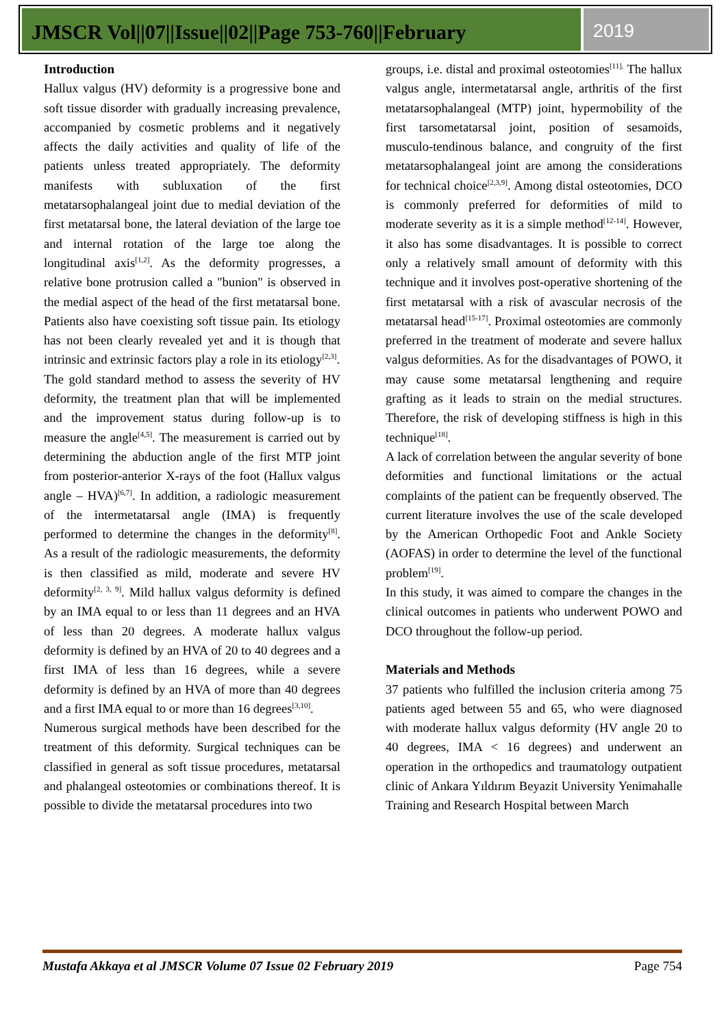JMSCR Vol||07||Issue||02||Page 753-760||February
2019
Introduction
Hallux valgus (HV) deformity is a progressive bone and soft tissue disorder with gradually increasing prevalence, accompanied by cosmetic problems and it negatively affects the daily activities and quality of life of the patients unless treated appropriately. The deformity manifests with subluxation of the first metatarsophalangeal joint due to medial deviation of the first metatarsal bone, the lateral deviation of the large toe and internal rotation of the large toe along the longitudinal axis<sup>[1,2]</sup>. As the deformity progresses, a relative bone protrusion called a "bunion" is observed in the medial aspect of the head of the first metatarsal bone. Patients also have coexisting soft tissue pain. Its etiology has not been clearly revealed yet and it is though that intrinsic and extrinsic factors play a role in its etiology<sup>[2,3]</sup>.
The gold standard method to assess the severity of HV deformity, the treatment plan that will be implemented and the improvement status during follow-up is to measure the angle<sup>[4,5]</sup>. The measurement is carried out by determining the abduction angle of the first MTP joint from posterior-anterior X-rays of the foot (Hallux valgus angle – HVA)<sup>[6,7]</sup>. In addition, a radiologic measurement of the intermetatarsal angle (IMA) is frequently performed to determine the changes in the deformity<sup>[8]</sup>. As a result of the radiologic measurements, the deformity is then classified as mild, moderate and severe HV deformity<sup>[2, 3, 9]</sup>. Mild hallux valgus deformity is defined by an IMA equal to or less than 11 degrees and an HVA of less than 20 degrees. A moderate hallux valgus deformity is defined by an HVA of 20 to 40 degrees and a first IMA of less than 16 degrees, while a severe deformity is defined by an HVA of more than 40 degrees and a first IMA equal to or more than 16 degrees<sup>[3,10]</sup>.
Numerous surgical methods have been described for the treatment of this deformity. Surgical techniques can be classified in general as soft tissue procedures, metatarsal and phalangeal osteotomies or combinations thereof. It is possible to divide the metatarsal procedures into two
groups, i.e. distal and proximal osteotomies<sup>[11].</sup> The hallux valgus angle, intermetatarsal angle, arthritis of the first metatarsophalangeal (MTP) joint, hypermobility of the first tarsometatarsal joint, position of sesamoids, musculo-tendinous balance, and congruity of the first metatarsophalangeal joint are among the considerations for technical choice<sup>[2,3,9]</sup>. Among distal osteotomies, DCO is commonly preferred for deformities of mild to moderate severity as it is a simple method<sup>[12-14]</sup>. However, it also has some disadvantages. It is possible to correct only a relatively small amount of deformity with this technique and it involves post-operative shortening of the first metatarsal with a risk of avascular necrosis of the metatarsal head<sup>[15-17]</sup>. Proximal osteotomies are commonly preferred in the treatment of moderate and severe hallux valgus deformities. As for the disadvantages of POWO, it may cause some metatarsal lengthening and require grafting as it leads to strain on the medial structures. Therefore, the risk of developing stiffness is high in this technique<sup>[18]</sup>.
A lack of correlation between the angular severity of bone deformities and functional limitations or the actual complaints of the patient can be frequently observed. The current literature involves the use of the scale developed by the American Orthopedic Foot and Ankle Society (AOFAS) in order to determine the level of the functional problem<sup>[19]</sup>.
In this study, it was aimed to compare the changes in the clinical outcomes in patients who underwent POWO and DCO throughout the follow-up period.
Materials and Methods
37 patients who fulfilled the inclusion criteria among 75 patients aged between 55 and 65, who were diagnosed with moderate hallux valgus deformity (HV angle 20 to 40 degrees, IMA < 16 degrees) and underwent an operation in the orthopedics and traumatology outpatient clinic of Ankara Yıldırım Beyazit University Yenimahalle Training and Research Hospital between March
Mustafa Akkaya et al JMSCR Volume 07 Issue 02 February 2019 Page 754